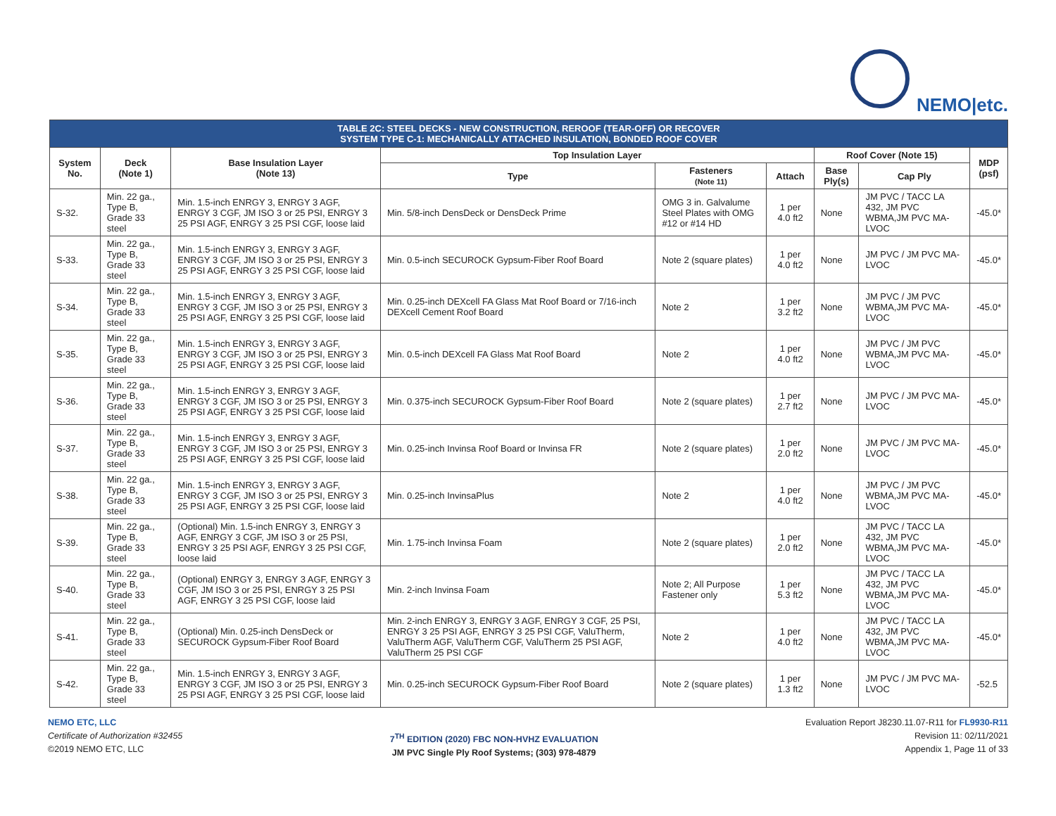NEMO|etc.
| TABLE 2C: STEEL DECKS - NEW CONSTRUCTION, REROOF (TEAR-OFF) OR RECOVER SYSTEM TYPE C-1: MECHANICALLY ATTACHED INSULATION, BONDED ROOF COVER | | | | | | | | |
| --- | --- | --- | --- | --- | --- | --- | --- | --- |
| System No. | Deck (Note 1) | Base Insulation Layer (Note 13) | Top Insulation Layer | | | Roof Cover (Note 15) | | MDP (psf) |
| | | | Type | Fasteners (Note 11) | Attach | Base Ply(s) | Cap Ply | |
| S-32. | Min. 22 ga., Type B, Grade 33 steel | Min. 1.5-inch ENRGY 3, ENRGY 3 AGF, ENRGY 3 CGF, JM ISO 3 or 25 PSI, ENRGY 3 25 PSI AGF, ENRGY 3 25 PSI CGF, loose laid | Min. 5/8-inch DensDeck or DensDeck Prime | OMG 3 in. Galvalume Steel Plates with OMG #12 or #14 HD | 1 per 4.0 ft2 | None | JM PVC / TACC LA 432, JM PVC WBMA,JM PVC MA-LVOC | -45.0* |
| S-33. | Min. 22 ga., Type B, Grade 33 steel | Min. 1.5-inch ENRGY 3, ENRGY 3 AGF, ENRGY 3 CGF, JM ISO 3 or 25 PSI, ENRGY 3 25 PSI AGF, ENRGY 3 25 PSI CGF, loose laid | Min. 0.5-inch SECUROCK Gypsum-Fiber Roof Board | Note 2 (square plates) | 1 per 4.0 ft2 | None | JM PVC / JM PVC MA-LVOC | -45.0* |
| S-34. | Min. 22 ga., Type B, Grade 33 steel | Min. 1.5-inch ENRGY 3, ENRGY 3 AGF, ENRGY 3 CGF, JM ISO 3 or 25 PSI, ENRGY 3 25 PSI AGF, ENRGY 3 25 PSI CGF, loose laid | Min. 0.25-inch DEXcell FA Glass Mat Roof Board or 7/16-inch DEXcell Cement Roof Board | Note 2 | 1 per 3.2 ft2 | None | JM PVC / JM PVC WBMA,JM PVC MA-LVOC | -45.0* |
| S-35. | Min. 22 ga., Type B, Grade 33 steel | Min. 1.5-inch ENRGY 3, ENRGY 3 AGF, ENRGY 3 CGF, JM ISO 3 or 25 PSI, ENRGY 3 25 PSI AGF, ENRGY 3 25 PSI CGF, loose laid | Min. 0.5-inch DEXcell FA Glass Mat Roof Board | Note 2 | 1 per 4.0 ft2 | None | JM PVC / JM PVC WBMA,JM PVC MA-LVOC | -45.0* |
| S-36. | Min. 22 ga., Type B, Grade 33 steel | Min. 1.5-inch ENRGY 3, ENRGY 3 AGF, ENRGY 3 CGF, JM ISO 3 or 25 PSI, ENRGY 3 25 PSI AGF, ENRGY 3 25 PSI CGF, loose laid | Min. 0.375-inch SECUROCK Gypsum-Fiber Roof Board | Note 2 (square plates) | 1 per 2.7 ft2 | None | JM PVC / JM PVC MA-LVOC | -45.0* |
| S-37. | Min. 22 ga., Type B, Grade 33 steel | Min. 1.5-inch ENRGY 3, ENRGY 3 AGF, ENRGY 3 CGF, JM ISO 3 or 25 PSI, ENRGY 3 25 PSI AGF, ENRGY 3 25 PSI CGF, loose laid | Min. 0.25-inch Invinsa Roof Board or Invinsa FR | Note 2 (square plates) | 1 per 2.0 ft2 | None | JM PVC / JM PVC MA-LVOC | -45.0* |
| S-38. | Min. 22 ga., Type B, Grade 33 steel | Min. 1.5-inch ENRGY 3, ENRGY 3 AGF, ENRGY 3 CGF, JM ISO 3 or 25 PSI, ENRGY 3 25 PSI AGF, ENRGY 3 25 PSI CGF, loose laid | Min. 0.25-inch InvinsaPlus | Note 2 | 1 per 4.0 ft2 | None | JM PVC / JM PVC WBMA,JM PVC MA-LVOC | -45.0* |
| S-39. | Min. 22 ga., Type B, Grade 33 steel | (Optional) Min. 1.5-inch ENRGY 3, ENRGY 3 AGF, ENRGY 3 CGF, JM ISO 3 or 25 PSI, ENRGY 3 25 PSI AGF, ENRGY 3 25 PSI CGF, loose laid | Min. 1.75-inch Invinsa Foam | Note 2 (square plates) | 1 per 2.0 ft2 | None | JM PVC / TACC LA 432, JM PVC WBMA,JM PVC MA-LVOC | -45.0* |
| S-40. | Min. 22 ga., Type B, Grade 33 steel | (Optional) ENRGY 3, ENRGY 3 AGF, ENRGY 3 CGF, JM ISO 3 or 25 PSI, ENRGY 3 25 PSI AGF, ENRGY 3 25 PSI CGF, loose laid | Min. 2-inch Invinsa Foam | Note 2; All Purpose Fastener only | 1 per 5.3 ft2 | None | JM PVC / TACC LA 432, JM PVC WBMA,JM PVC MA-LVOC | -45.0* |
| S-41. | Min. 22 ga., Type B, Grade 33 steel | (Optional) Min. 0.25-inch DensDeck or SECUROCK Gypsum-Fiber Roof Board | Min. 2-inch ENRGY 3, ENRGY 3 AGF, ENRGY 3 CGF, 25 PSI, ENRGY 3 25 PSI AGF, ENRGY 3 25 PSI CGF, ValuTherm, ValuTherm AGF, ValuTherm CGF, ValuTherm 25 PSI AGF, ValuTherm 25 PSI CGF | Note 2 | 1 per 4.0 ft2 | None | JM PVC / TACC LA 432, JM PVC WBMA,JM PVC MA-LVOC | -45.0* |
| S-42. | Min. 22 ga., Type B, Grade 33 steel | Min. 1.5-inch ENRGY 3, ENRGY 3 AGF, ENRGY 3 CGF, JM ISO 3 or 25 PSI, ENRGY 3 25 PSI AGF, ENRGY 3 25 PSI CGF, loose laid | Min. 0.25-inch SECUROCK Gypsum-Fiber Roof Board | Note 2 (square plates) | 1 per 1.3 ft2 | None | JM PVC / JM PVC MA-LVOC | -52.5 |
NEMO ETC, LLC
Certificate of Authorization #32455
©2019 NEMO ETC, LLC
7<sup>TH</sup> EDITION (2020) FBC NON-HVHZ EVALUATION
JM PVC Single Ply Roof Systems; (303) 978-4879
Evaluation Report J8230.11.07-R11 for FL9930-R11
Revision 11: 02/11/2021
Appendix 1, Page 11 of 33